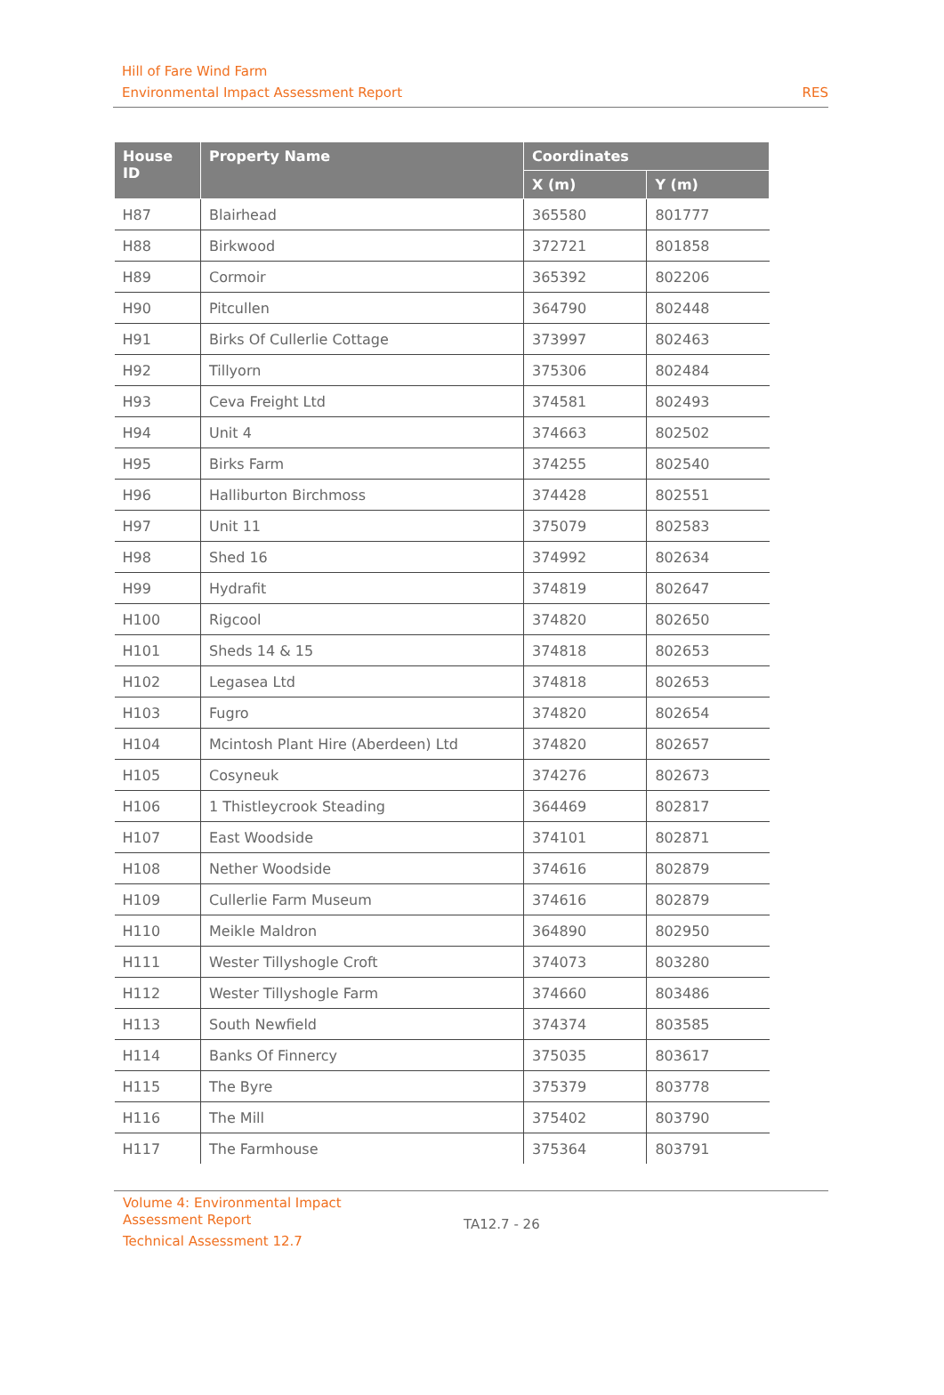Hill of Fare Wind Farm
Environmental Impact Assessment Report
RES
| House ID | Property Name | Coordinates | |
| --- | --- | --- | --- |
| | | X (m) | Y (m) |
| H87 | Blairhead | 365580 | 801777 |
| H88 | Birkwood | 372721 | 801858 |
| H89 | Cormoir | 365392 | 802206 |
| H90 | Pitcullen | 364790 | 802448 |
| H91 | Birks Of Cullerlie Cottage | 373997 | 802463 |
| H92 | Tillyorn | 375306 | 802484 |
| H93 | Ceva Freight Ltd | 374581 | 802493 |
| H94 | Unit 4 | 374663 | 802502 |
| H95 | Birks Farm | 374255 | 802540 |
| H96 | Halliburton Birchmoss | 374428 | 802551 |
| H97 | Unit 11 | 375079 | 802583 |
| H98 | Shed 16 | 374992 | 802634 |
| H99 | Hydrafit | 374819 | 802647 |
| H100 | Rigcool | 374820 | 802650 |
| H101 | Sheds 14 & 15 | 374818 | 802653 |
| H102 | Legasea Ltd | 374818 | 802653 |
| H103 | Fugro | 374820 | 802654 |
| H104 | Mcintosh Plant Hire (Aberdeen) Ltd | 374820 | 802657 |
| H105 | Cosyneuk | 374276 | 802673 |
| H106 | 1 Thistleycrook Steading | 364469 | 802817 |
| H107 | East Woodside | 374101 | 802871 |
| H108 | Nether Woodside | 374616 | 802879 |
| H109 | Cullerlie Farm Museum | 374616 | 802879 |
| H110 | Meikle Maldron | 364890 | 802950 |
| H111 | Wester Tillyshogle Croft | 374073 | 803280 |
| H112 | Wester Tillyshogle Farm | 374660 | 803486 |
| H113 | South Newfield | 374374 | 803585 |
| H114 | Banks Of Finnercy | 375035 | 803617 |
| H115 | The Byre | 375379 | 803778 |
| H116 | The Mill | 375402 | 803790 |
| H117 | The Farmhouse | 375364 | 803791 |
Volume 4: Environmental Impact
Assessment Report
Technical Assessment 12.7
TA12.7 - 26